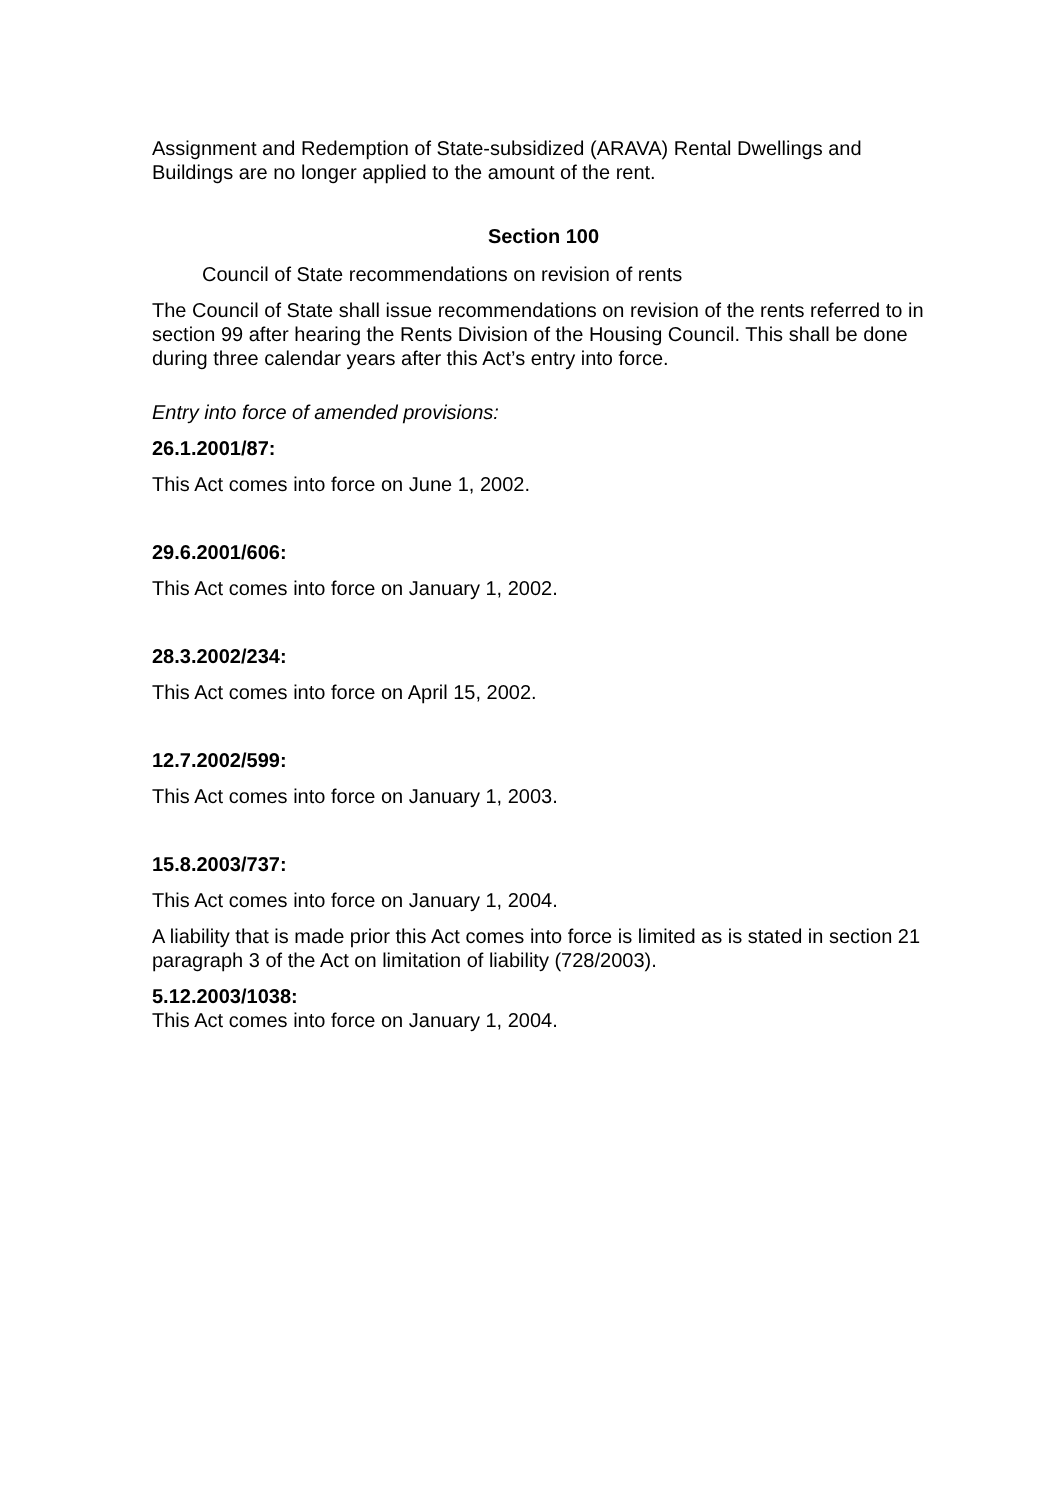Assignment and Redemption of State-subsidized (ARAVA) Rental Dwellings and Buildings are no longer applied to the amount of the rent.
Section 100
Council of State recommendations on revision of rents
The Council of State shall issue recommendations on revision of the rents referred to in section 99 after hearing the Rents Division of the Housing Council. This shall be done during three calendar years after this Act’s entry into force.
Entry into force of amended provisions:
26.1.2001/87:
This Act comes into force on June 1, 2002.
29.6.2001/606:
This Act comes into force on January 1, 2002.
28.3.2002/234:
This Act comes into force on April 15, 2002.
12.7.2002/599:
This Act comes into force on January 1, 2003.
15.8.2003/737:
This Act comes into force on January 1, 2004.
A liability that is made prior this Act comes into force is limited as is stated in section 21 paragraph 3 of the Act on limitation of liability (728/2003).
5.12.2003/1038:
This Act comes into force on January 1, 2004.